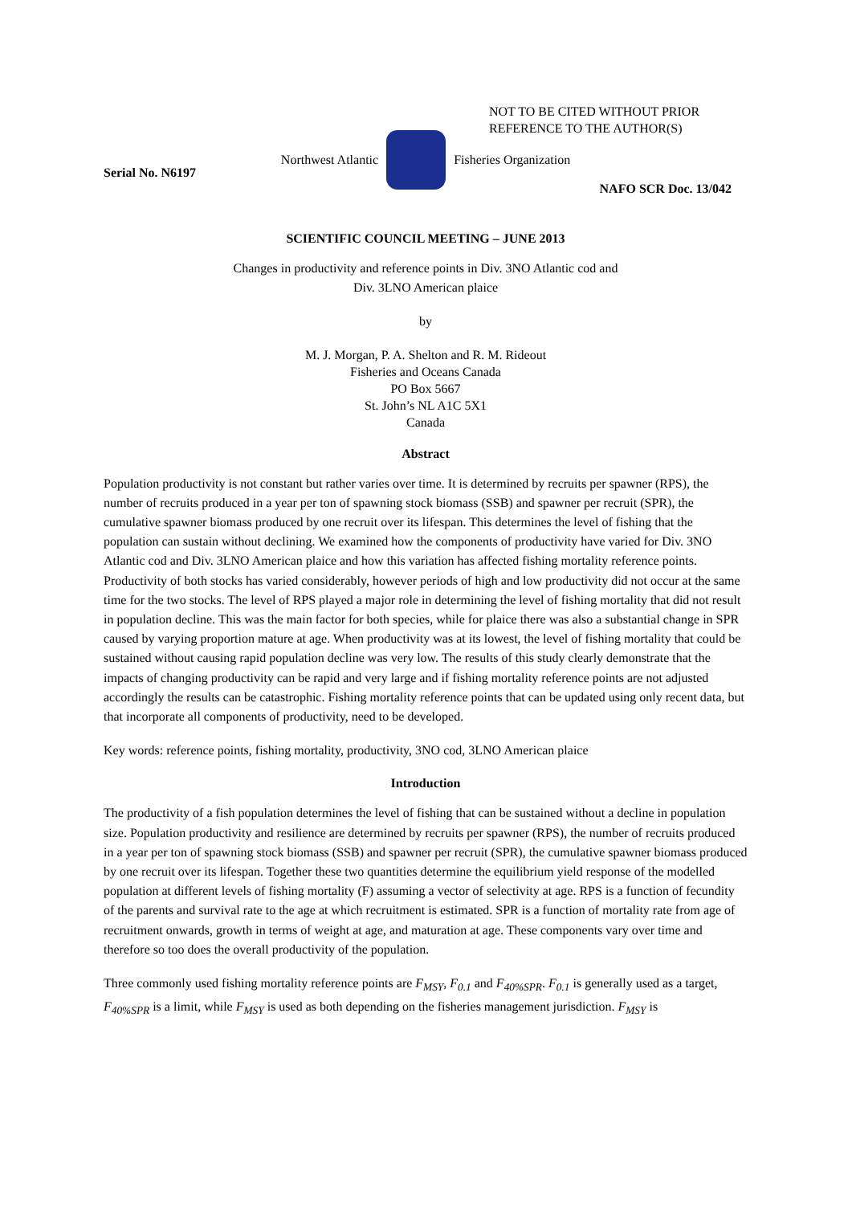NOT TO BE CITED WITHOUT PRIOR
REFERENCE TO THE AUTHOR(S)
Northwest Atlantic Fisheries Organization
Serial No. N6197 NAFO SCR Doc. 13/042
SCIENTIFIC COUNCIL MEETING – JUNE 2013
Changes in productivity and reference points in Div. 3NO Atlantic cod and
Div. 3LNO American plaice
by
M. J. Morgan, P. A. Shelton and R. M. Rideout
Fisheries and Oceans Canada
PO Box 5667
St. John’s NL A1C 5X1
Canada
Abstract
Population productivity is not constant but rather varies over time. It is determined by recruits per spawner (RPS), the number of recruits produced in a year per ton of spawning stock biomass (SSB) and spawner per recruit (SPR), the cumulative spawner biomass produced by one recruit over its lifespan. This determines the level of fishing that the population can sustain without declining. We examined how the components of productivity have varied for Div. 3NO Atlantic cod and Div. 3LNO American plaice and how this variation has affected fishing mortality reference points. Productivity of both stocks has varied considerably, however periods of high and low productivity did not occur at the same time for the two stocks. The level of RPS played a major role in determining the level of fishing mortality that did not result in population decline. This was the main factor for both species, while for plaice there was also a substantial change in SPR caused by varying proportion mature at age. When productivity was at its lowest, the level of fishing mortality that could be sustained without causing rapid population decline was very low. The results of this study clearly demonstrate that the impacts of changing productivity can be rapid and very large and if fishing mortality reference points are not adjusted accordingly the results can be catastrophic. Fishing mortality reference points that can be updated using only recent data, but that incorporate all components of productivity, need to be developed.
Key words: reference points, fishing mortality, productivity, 3NO cod, 3LNO American plaice
Introduction
The productivity of a fish population determines the level of fishing that can be sustained without a decline in population size. Population productivity and resilience are determined by recruits per spawner (RPS), the number of recruits produced in a year per ton of spawning stock biomass (SSB) and spawner per recruit (SPR), the cumulative spawner biomass produced by one recruit over its lifespan. Together these two quantities determine the equilibrium yield response of the modelled population at different levels of fishing mortality (F) assuming a vector of selectivity at age. RPS is a function of fecundity of the parents and survival rate to the age at which recruitment is estimated. SPR is a function of mortality rate from age of recruitment onwards, growth in terms of weight at age, and maturation at age. These components vary over time and therefore so too does the overall productivity of the population.
Three commonly used fishing mortality reference points are F<sub>MSY</sub>, F<sub>0.1</sub> and F<sub>40%SPR</sub>. F<sub>0.1</sub> is generally used as a target, F<sub>40%SPR</sub> is a limit, while F<sub>MSY</sub> is used as both depending on the fisheries management jurisdiction. F<sub>MSY</sub> is